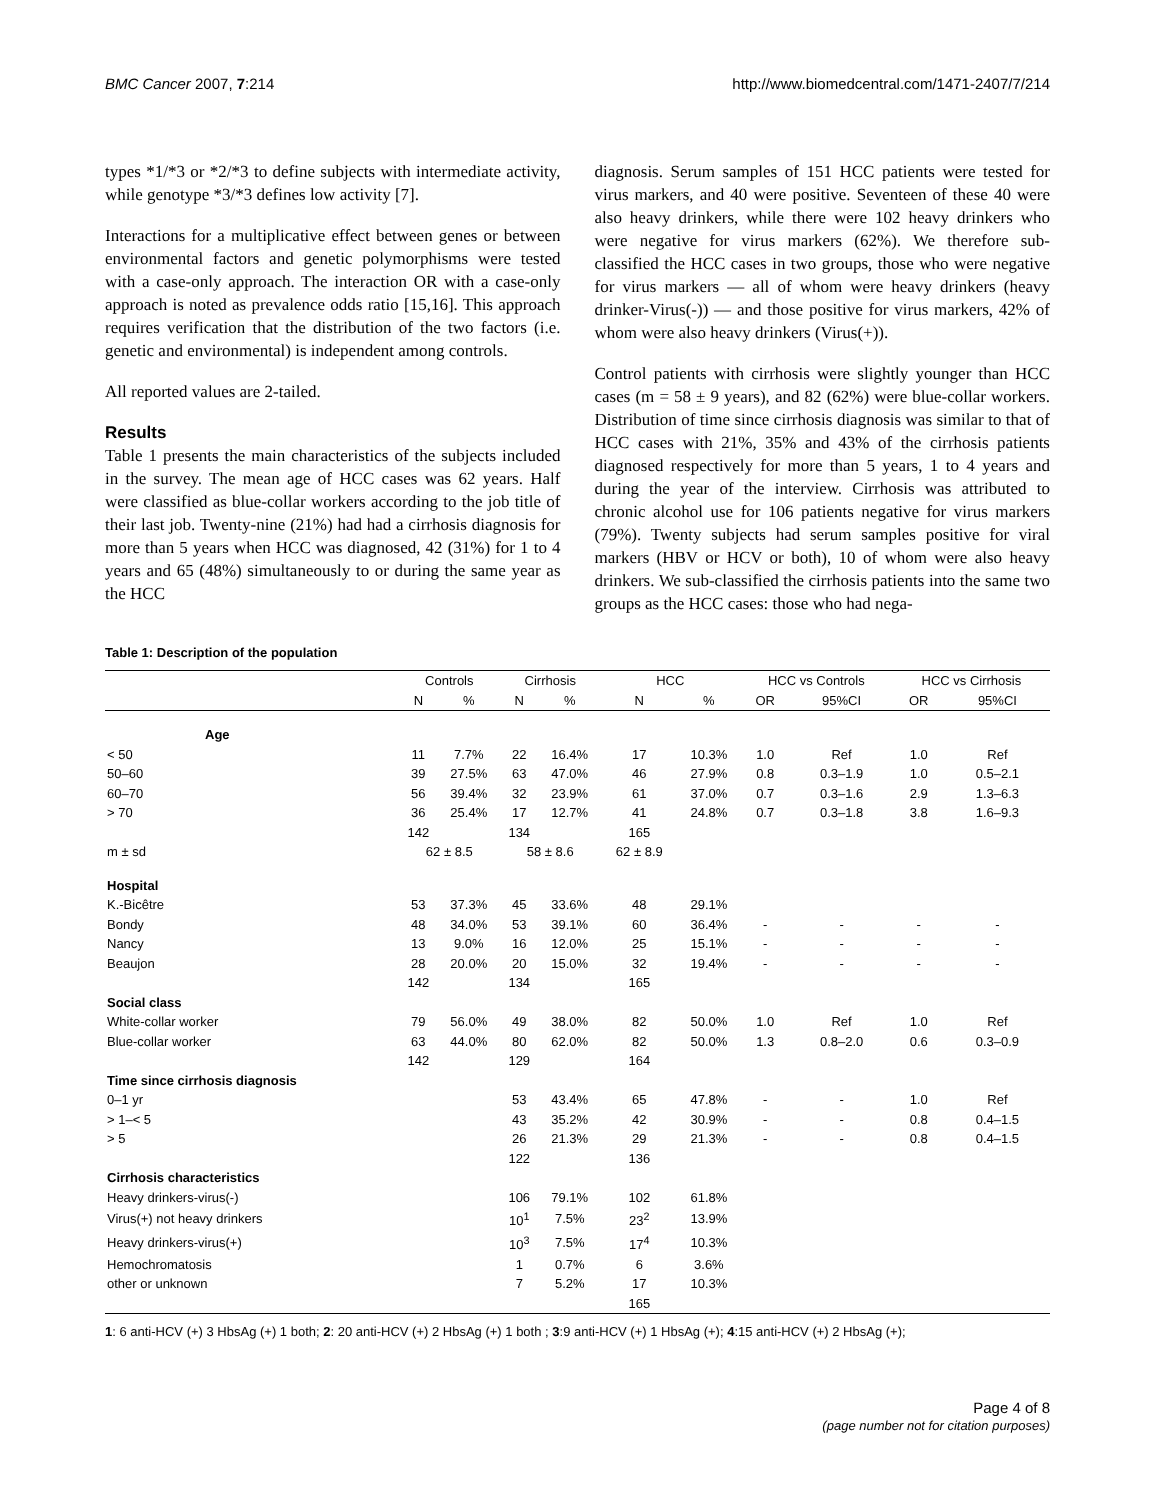BMC Cancer 2007, 7:214 http://www.biomedcentral.com/1471-2407/7/214
types *1/*3 or *2/*3 to define subjects with intermediate activity, while genotype *3/*3 defines low activity [7].
Interactions for a multiplicative effect between genes or between environmental factors and genetic polymorphisms were tested with a case-only approach. The interaction OR with a case-only approach is noted as prevalence odds ratio [15,16]. This approach requires verification that the distribution of the two factors (i.e. genetic and environmental) is independent among controls.
All reported values are 2-tailed.
Results
Table 1 presents the main characteristics of the subjects included in the survey. The mean age of HCC cases was 62 years. Half were classified as blue-collar workers according to the job title of their last job. Twenty-nine (21%) had had a cirrhosis diagnosis for more than 5 years when HCC was diagnosed, 42 (31%) for 1 to 4 years and 65 (48%) simultaneously to or during the same year as the HCC
diagnosis. Serum samples of 151 HCC patients were tested for virus markers, and 40 were positive. Seventeen of these 40 were also heavy drinkers, while there were 102 heavy drinkers who were negative for virus markers (62%). We therefore sub-classified the HCC cases in two groups, those who were negative for virus markers — all of whom were heavy drinkers (heavy drinker-Virus(-)) — and those positive for virus markers, 42% of whom were also heavy drinkers (Virus(+)).
Control patients with cirrhosis were slightly younger than HCC cases (m = 58 ± 9 years), and 82 (62%) were blue-collar workers. Distribution of time since cirrhosis diagnosis was similar to that of HCC cases with 21%, 35% and 43% of the cirrhosis patients diagnosed respectively for more than 5 years, 1 to 4 years and during the year of the interview. Cirrhosis was attributed to chronic alcohol use for 106 patients negative for virus markers (79%). Twenty subjects had serum samples positive for viral markers (HBV or HCV or both), 10 of whom were also heavy drinkers. We sub-classified the cirrhosis patients into the same two groups as the HCC cases: those who had nega-
Table 1: Description of the population
| | Controls | | Cirrhosis | | HCC | | HCC vs Controls | | HCC vs Cirrhosis | |
| --- | --- | --- | --- | --- | --- | --- | --- | --- | --- | --- |
| | N | % | N | % | N | % | OR | 95%CI | OR | 95%CI |
| Age | | | | | | | | | | |
| < 50 | 11 | 7.7% | 22 | 16.4% | 17 | 10.3% | 1.0 | Ref | 1.0 | Ref |
| 50–60 | 39 | 27.5% | 63 | 47.0% | 46 | 27.9% | 0.8 | 0.3–1.9 | 1.0 | 0.5–2.1 |
| 60–70 | 56 | 39.4% | 32 | 23.9% | 61 | 37.0% | 0.7 | 0.3–1.6 | 2.9 | 1.3–6.3 |
| > 70 | 36 | 25.4% | 17 | 12.7% | 41 | 24.8% | 0.7 | 0.3–1.8 | 3.8 | 1.6–9.3 |
| | 142 | | 134 | | 165 | | | | | |
| m ± sd | 62 ± 8.5 | | 58 ± 8.6 | | 62 ± 8.9 | | | | | |
| Hospital | | | | | | | | | | |
| K.-Bicêtre | 53 | 37.3% | 45 | 33.6% | 48 | 29.1% | | | | |
| Bondy | 48 | 34.0% | 53 | 39.1% | 60 | 36.4% | - | - | - | - |
| Nancy | 13 | 9.0% | 16 | 12.0% | 25 | 15.1% | - | - | - | - |
| Beaujon | 28 | 20.0% | 20 | 15.0% | 32 | 19.4% | - | - | - | - |
| | 142 | | 134 | | 165 | | | | | |
| Social class | | | | | | | | | | |
| White-collar worker | 79 | 56.0% | 49 | 38.0% | 82 | 50.0% | 1.0 | Ref | 1.0 | Ref |
| Blue-collar worker | 63 | 44.0% | 80 | 62.0% | 82 | 50.0% | 1.3 | 0.8–2.0 | 0.6 | 0.3–0.9 |
| | 142 | | 129 | | 164 | | | | | |
| Time since cirrhosis diagnosis | | | | | | | | | | |
| 0–1 yr | | | 53 | 43.4% | 65 | 47.8% | - | - | 1.0 | Ref |
| > 1–< 5 | | | 43 | 35.2% | 42 | 30.9% | - | - | 0.8 | 0.4–1.5 |
| > 5 | | | 26 | 21.3% | 29 | 21.3% | - | - | 0.8 | 0.4–1.5 |
| | | | 122 | | 136 | | | | | |
| Cirrhosis characteristics | | | | | | | | | | |
| Heavy drinkers-virus(-) | | | 106 | 79.1% | 102 | 61.8% | | | | |
| Virus(+) not heavy drinkers | | | 10<sup>1</sup> | 7.5% | 23<sup>2</sup> | 13.9% | | | | |
| Heavy drinkers-virus(+) | | | 10<sup>3</sup> | 7.5% | 17<sup>4</sup> | 10.3% | | | | |
| Hemochromatosis | | | 1 | 0.7% | 6 | 3.6% | | | | |
| other or unknown | | | 7 | 5.2% | 17 | 10.3% | | | | |
| | | | | | 165 | | | | | |
1: 6 anti-HCV (+) 3 HbsAg (+) 1 both; 2: 20 anti-HCV (+) 2 HbsAg (+) 1 both ; 3:9 anti-HCV (+) 1 HbsAg (+); 4:15 anti-HCV (+) 2 HbsAg (+);
Page 4 of 8
(page number not for citation purposes)